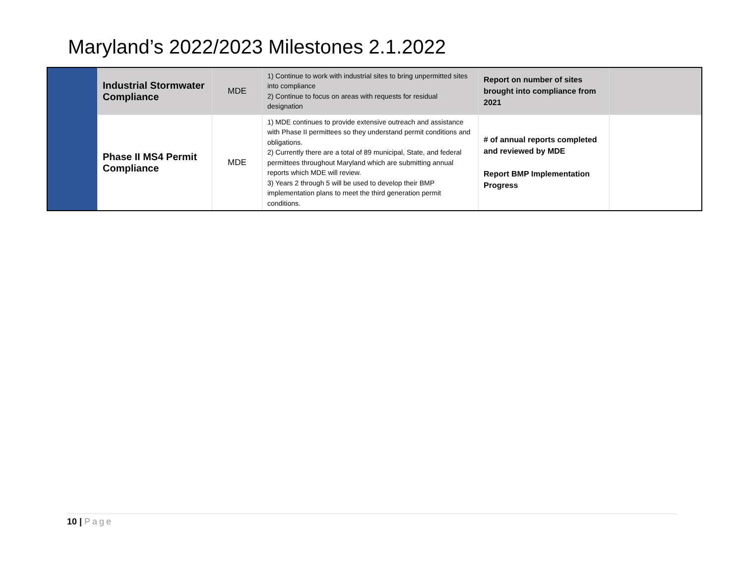Maryland’s 2022/2023 Milestones 2.1.2022
| | Industrial Stormwater Compliance | MDE | 1) Continue to work with industrial sites to bring unpermitted sites into compliance 2) Continue to focus on areas with requests for residual designation | Report on number of sites brought into compliance from 2021 | |
| | Phase II MS4 Permit Compliance | MDE | 1) MDE continues to provide extensive outreach and assistance with Phase II permittees so they understand permit conditions and obligations. 2) Currently there are a total of 89 municipal, State, and federal permittees throughout Maryland which are submitting annual reports which MDE will review. 3) Years 2 through 5 will be used to develop their BMP implementation plans to meet the third generation permit conditions. | # of annual reports completed and reviewed by MDE Report BMP Implementation Progress | |
10 | Page